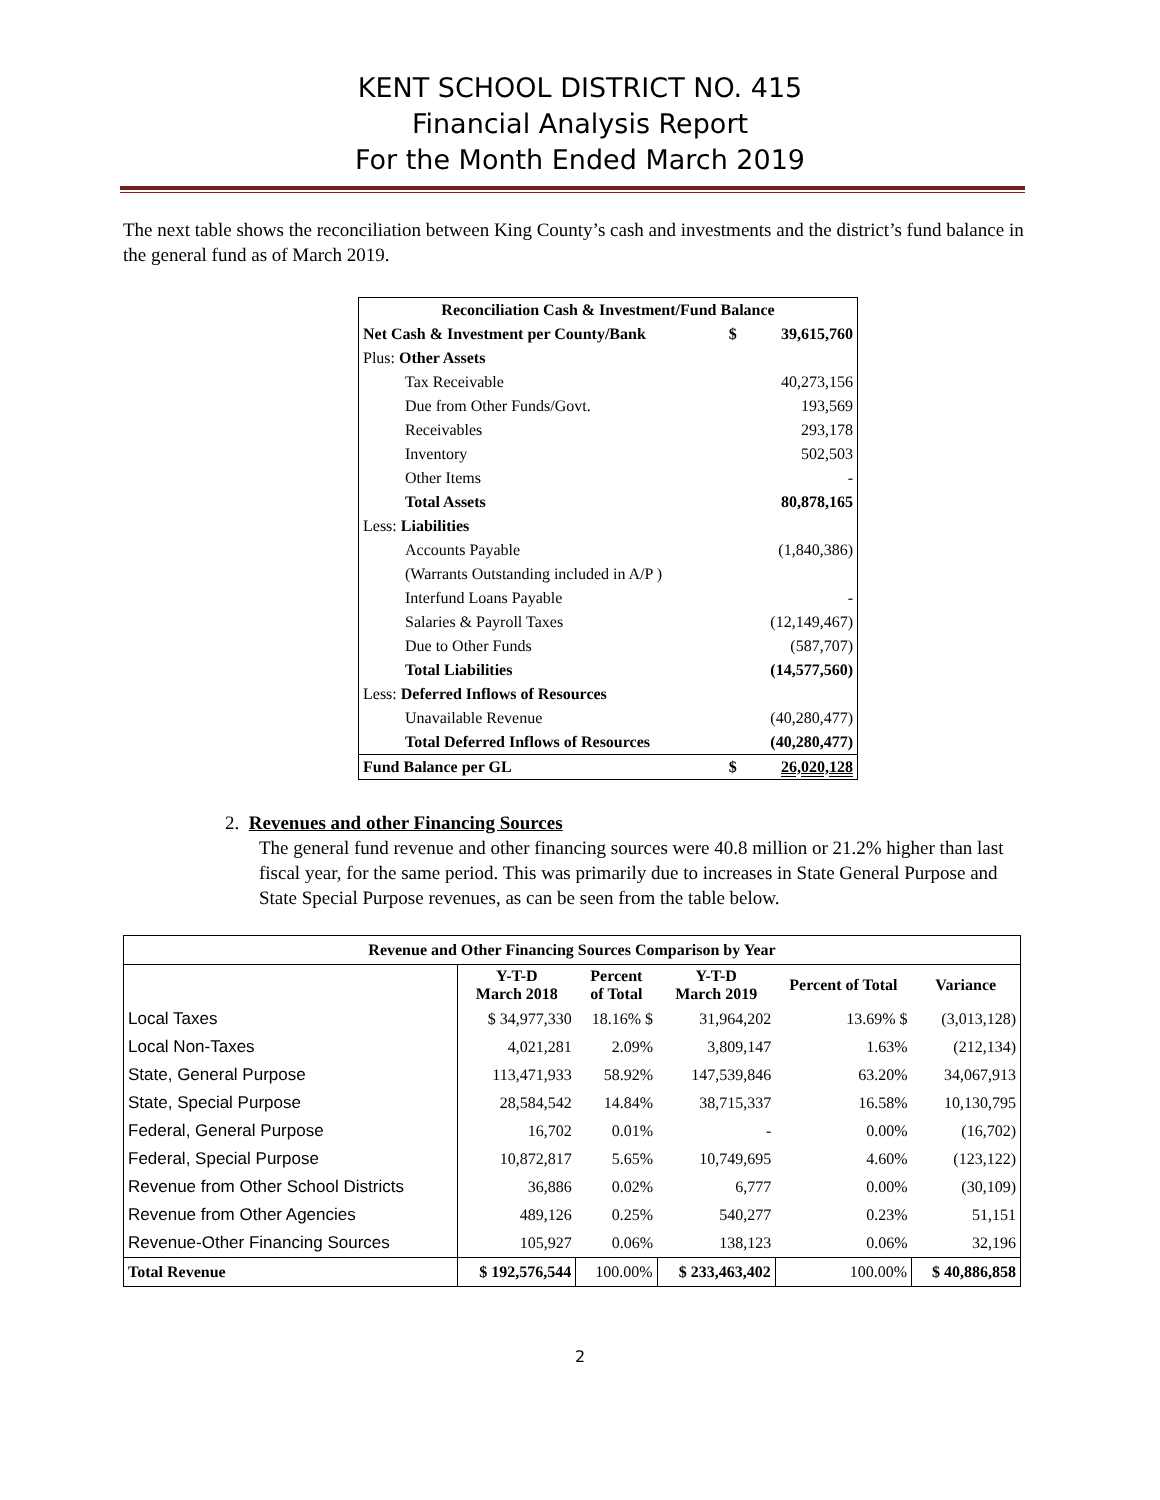KENT SCHOOL DISTRICT NO. 415
Financial Analysis Report
For the Month Ended March 2019
The next table shows the reconciliation between King County’s cash and investments and the district’s fund balance in the general fund as of March 2019.
| Reconciliation Cash & Investment/Fund Balance | | |
| Net Cash & Investment per County/Bank | $ | 39,615,760 |
| Plus: Other Assets | | |
| Tax Receivable | | 40,273,156 |
| Due from Other Funds/Govt. | | 193,569 |
| Receivables | | 293,178 |
| Inventory | | 502,503 |
| Other Items | | - |
| Total Assets | | 80,878,165 |
| Less: Liabilities | | |
| Accounts Payable | | (1,840,386) |
| (Warrants Outstanding included in A/P ) | | |
| Interfund Loans Payable | | - |
| Salaries & Payroll Taxes | | (12,149,467) |
| Due to Other Funds | | (587,707) |
| Total Liabilities | | (14,577,560) |
| Less: Deferred Inflows of Resources | | |
| Unavailable Revenue | | (40,280,477) |
| Total Deferred Inflows of Resources | | (40,280,477) |
| Fund Balance per GL | $ | 26,020,128 |
2. Revenues and other Financing Sources
The general fund revenue and other financing sources were 40.8 million or 21.2% higher than last fiscal year, for the same period. This was primarily due to increases in State General Purpose and State Special Purpose revenues, as can be seen from the table below.
| Revenue and Other Financing Sources Comparison by Year | | | | | |
| --- | --- | --- | --- | --- | --- |
| | Y-T-D March 2018 | Percent of Total | Y-T-D March 2019 | Percent of Total | Variance |
| Local Taxes | $ 34,977,330 | 18.16% $ | 31,964,202 | 13.69% $ | (3,013,128) |
| Local Non-Taxes | 4,021,281 | 2.09% | 3,809,147 | 1.63% | (212,134) |
| State, General Purpose | 113,471,933 | 58.92% | 147,539,846 | 63.20% | 34,067,913 |
| State, Special Purpose | 28,584,542 | 14.84% | 38,715,337 | 16.58% | 10,130,795 |
| Federal, General Purpose | 16,702 | 0.01% | - | 0.00% | (16,702) |
| Federal, Special Purpose | 10,872,817 | 5.65% | 10,749,695 | 4.60% | (123,122) |
| Revenue from Other School Districts | 36,886 | 0.02% | 6,777 | 0.00% | (30,109) |
| Revenue from Other Agencies | 489,126 | 0.25% | 540,277 | 0.23% | 51,151 |
| Revenue-Other Financing Sources | 105,927 | 0.06% | 138,123 | 0.06% | 32,196 |
| Total Revenue | $ 192,576,544 | 100.00% | $ 233,463,402 | 100.00% | $ 40,886,858 |
2